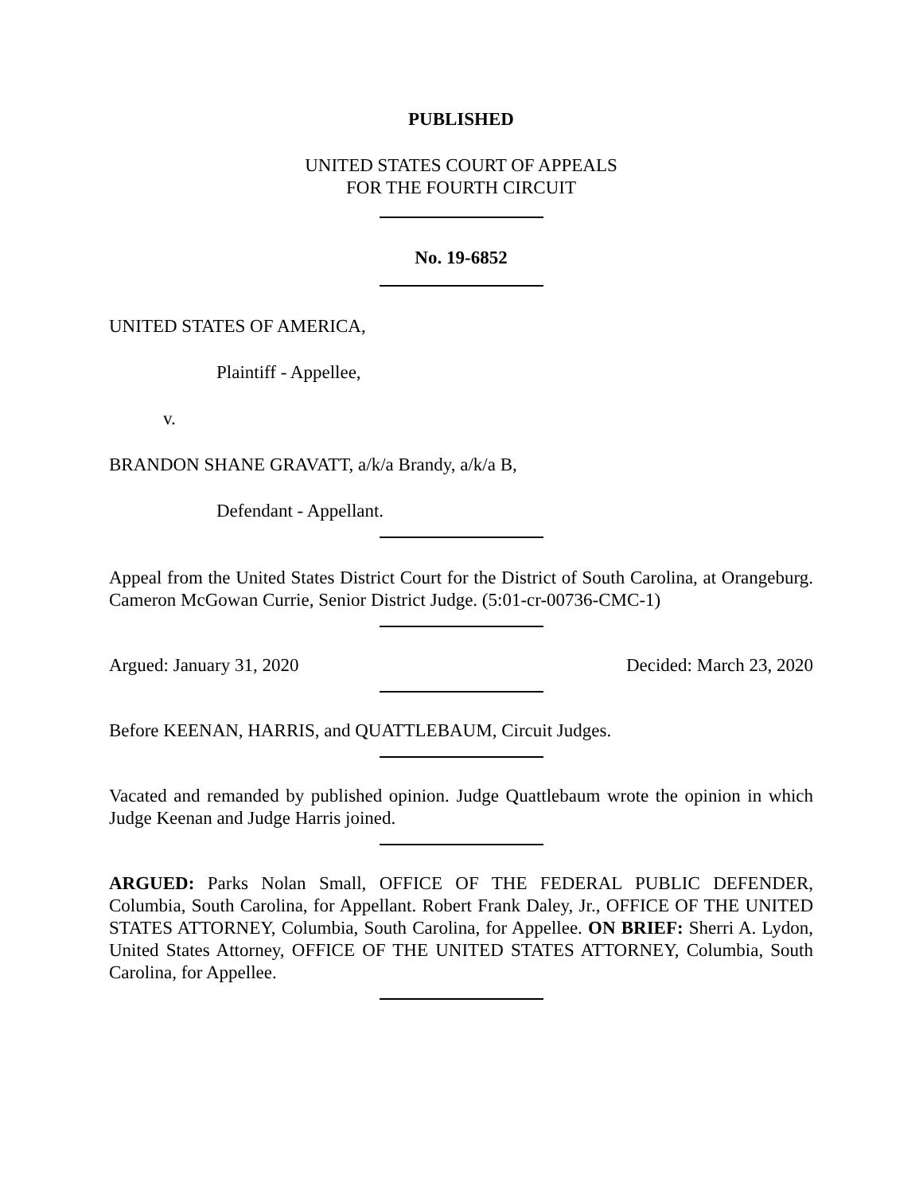PUBLISHED
UNITED STATES COURT OF APPEALS
FOR THE FOURTH CIRCUIT
No. 19-6852
UNITED STATES OF AMERICA,
Plaintiff - Appellee,
v.
BRANDON SHANE GRAVATT, a/k/a Brandy, a/k/a B,
Defendant - Appellant.
Appeal from the United States District Court for the District of South Carolina, at Orangeburg. Cameron McGowan Currie, Senior District Judge. (5:01-cr-00736-CMC-1)
Argued: January 31, 2020 Decided: March 23, 2020
Before KEENAN, HARRIS, and QUATTLEBAUM, Circuit Judges.
Vacated and remanded by published opinion. Judge Quattlebaum wrote the opinion in which Judge Keenan and Judge Harris joined.
ARGUED: Parks Nolan Small, OFFICE OF THE FEDERAL PUBLIC DEFENDER, Columbia, South Carolina, for Appellant. Robert Frank Daley, Jr., OFFICE OF THE UNITED STATES ATTORNEY, Columbia, South Carolina, for Appellee. ON BRIEF: Sherri A. Lydon, United States Attorney, OFFICE OF THE UNITED STATES ATTORNEY, Columbia, South Carolina, for Appellee.